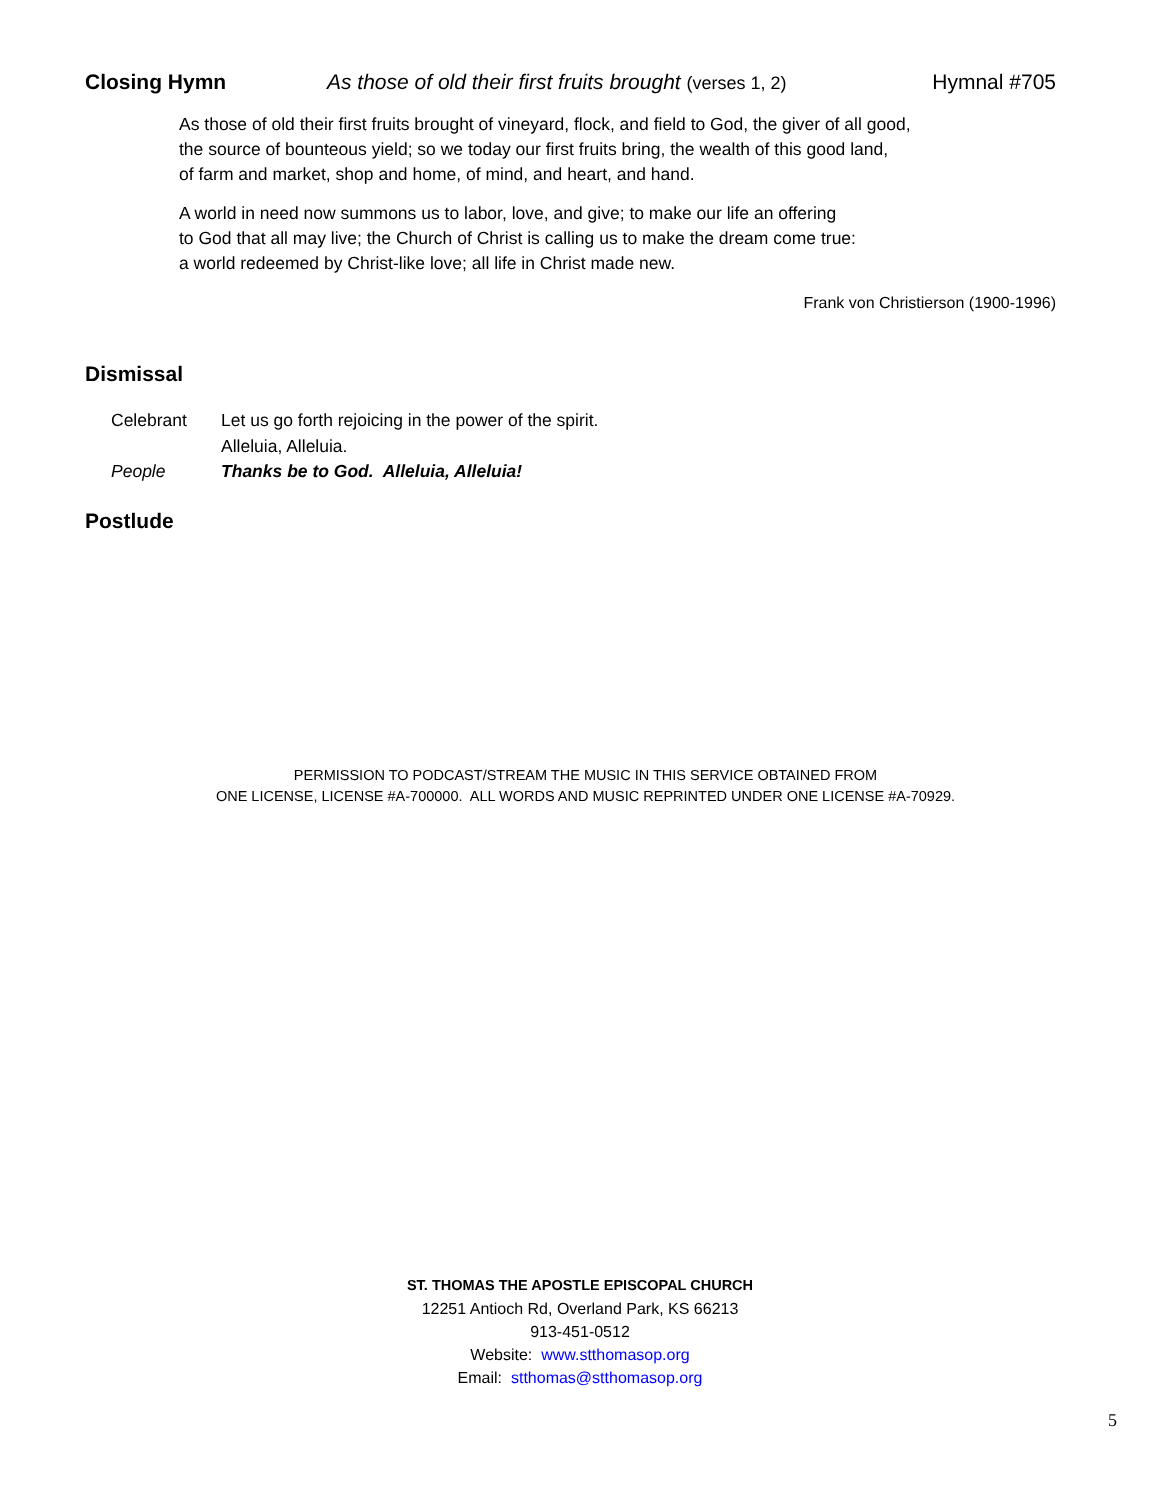Closing Hymn As those of old their first fruits brought (verses 1, 2) Hymnal #705
As those of old their first fruits brought of vineyard, flock, and field to God, the giver of all good,
the source of bounteous yield; so we today our first fruits bring, the wealth of this good land,
of farm and market, shop and home, of mind, and heart, and hand.
A world in need now summons us to labor, love, and give; to make our life an offering
to God that all may live; the Church of Christ is calling us to make the dream come true:
a world redeemed by Christ-like love; all life in Christ made new.
Frank von Christierson (1900-1996)
Dismissal
Celebrant Let us go forth rejoicing in the power of the spirit.
Alleluia, Alleluia.
People Thanks be to God. Alleluia, Alleluia!
Postlude
PERMISSION TO PODCAST/STREAM THE MUSIC IN THIS SERVICE OBTAINED FROM
ONE LICENSE, LICENSE #A-700000. ALL WORDS AND MUSIC REPRINTED UNDER ONE LICENSE #A-70929.
ST. THOMAS THE APOSTLE EPISCOPAL CHURCH
12251 Antioch Rd, Overland Park, KS 66213
913-451-0512
Website: www.stthomasop.org
Email: stthomas@stthomasop.org
5